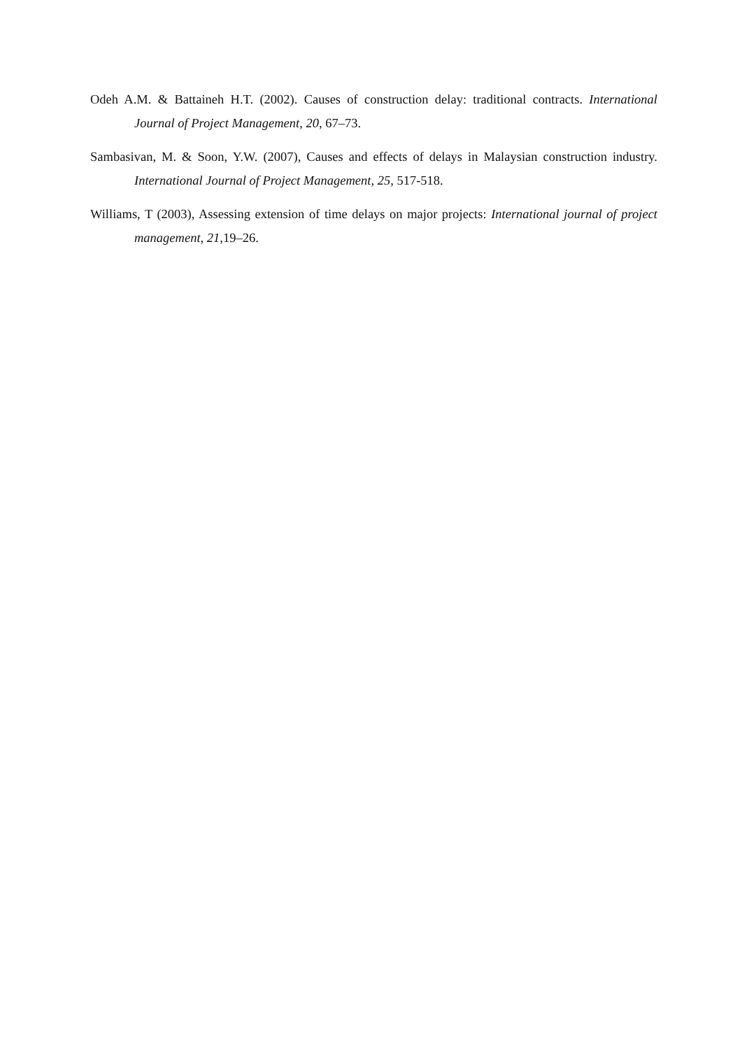Odeh A.M. & Battaineh H.T. (2002). Causes of construction delay: traditional contracts. International Journal of Project Management, 20, 67–73.
Sambasivan, M. & Soon, Y.W. (2007), Causes and effects of delays in Malaysian construction industry. International Journal of Project Management, 25, 517-518.
Williams, T (2003), Assessing extension of time delays on major projects: International journal of project management, 21, 19–26.